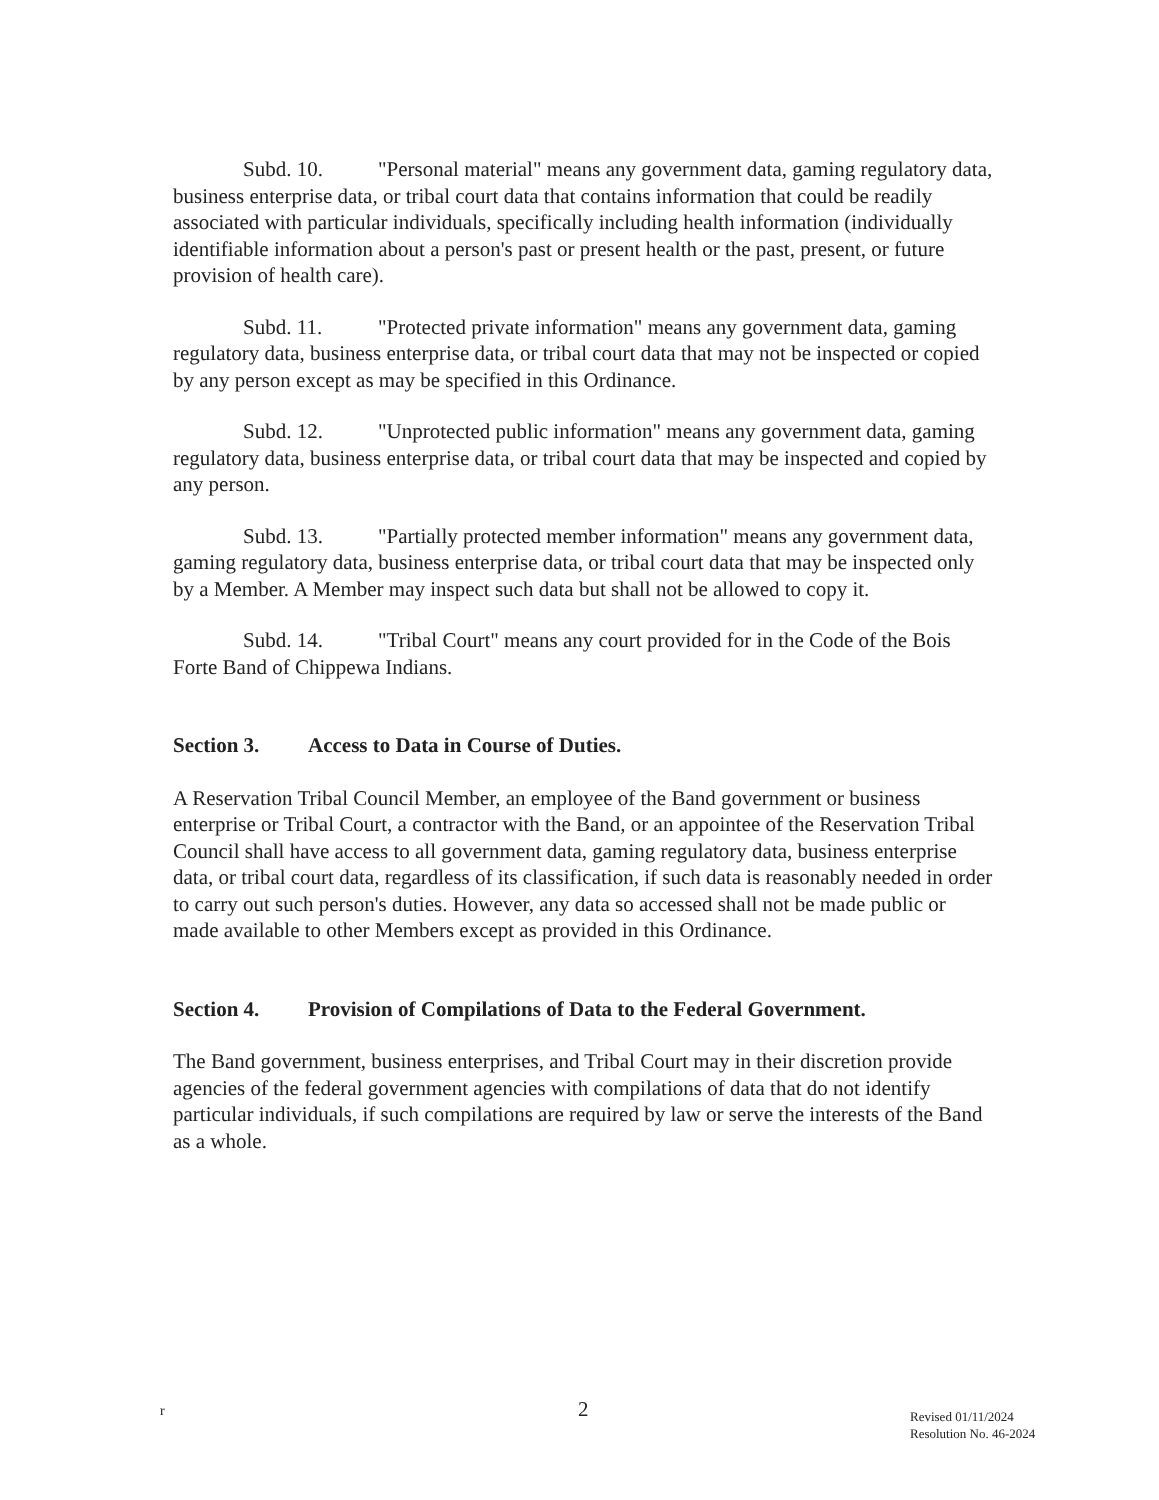Subd. 10. "Personal material" means any government data, gaming regulatory data, business enterprise data, or tribal court data that contains information that could be readily associated with particular individuals, specifically including health information (individually identifiable information about a person's past or present health or the past, present, or future provision of health care).
Subd. 11. "Protected private information" means any government data, gaming regulatory data, business enterprise data, or tribal court data that may not be inspected or copied by any person except as may be specified in this Ordinance.
Subd. 12. "Unprotected public information" means any government data, gaming regulatory data, business enterprise data, or tribal court data that may be inspected and copied by any person.
Subd. 13. "Partially protected member information" means any government data, gaming regulatory data, business enterprise data, or tribal court data that may be inspected only by a Member. A Member may inspect such data but shall not be allowed to copy it.
Subd. 14. "Tribal Court" means any court provided for in the Code of the Bois Forte Band of Chippewa Indians.
Section 3. Access to Data in Course of Duties.
A Reservation Tribal Council Member, an employee of the Band government or business enterprise or Tribal Court, a contractor with the Band, or an appointee of the Reservation Tribal Council shall have access to all government data, gaming regulatory data, business enterprise data, or tribal court data, regardless of its classification, if such data is reasonably needed in order to carry out such person's duties. However, any data so accessed shall not be made public or made available to other Members except as provided in this Ordinance.
Section 4. Provision of Compilations of Data to the Federal Government.
The Band government, business enterprises, and Tribal Court may in their discretion provide agencies of the federal government agencies with compilations of data that do not identify particular individuals, if such compilations are required by law or serve the interests of the Band as a whole.
r 2
Revised 01/11/2024
Resolution No. 46-2024